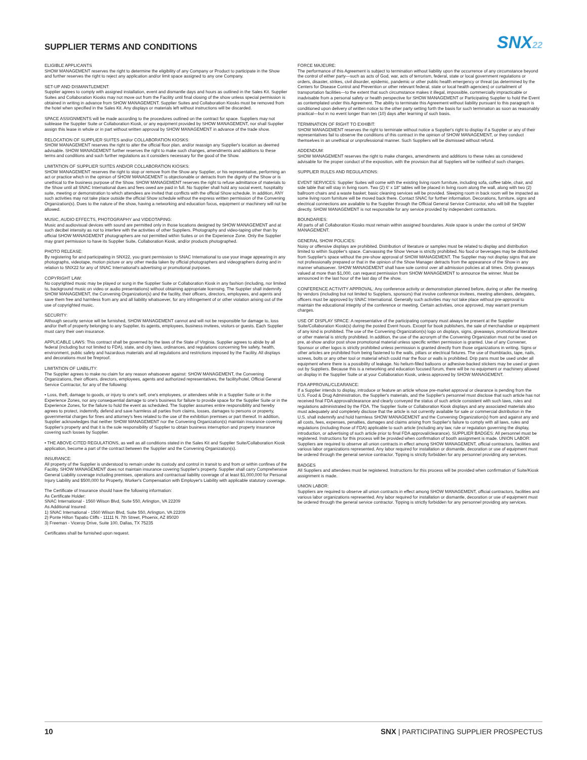SUPPLIER TERMS AND CONDITIONS
SNX22
ELIGIBLE APPLICANTS
SHOW MANAGEMENT reserves the right to determine the eligibility of any Company or Product to participate in the Show and further reserves the right to reject any application and/or limit space assigned to any one Company.
SET-UP AND DISMANTLEMENT:
Supplier agrees to comply with assigned installation, event and dismantle days and hours as outlined in the Sales Kit. Supplier Suites and Collaboration Kiosks may not move out from the Facility until final closing of the show unless special permission is obtained in writing in advance from SHOW MANAGEMENT. Supplier Suites and Collaboration Kiosks must be removed from the hotel when specified in the Sales Kit. Any displays or materials left without instructions will be discarded.
SPACE ASSIGNMENTS will be made according to the procedures outlined on the contract for space. Suppliers may not sublease the Supplier Suite or Collaboration Kiosk, or any equipment provided by SHOW MANAGEMENT, nor shall Supplier assign this lease in whole or in part without written approval by SHOW MANAGEMENT in advance of the trade show.
RELOCATION OF SUPPLIER SUITES and/or COLLABORATION KIOSKS:
SHOW MANAGEMENT reserves the right to alter the official floor plan, and/or reassign any Supplier's location as deemed advisable. SHOW MANAGEMENT further reserves the right to make such changes, amendments and additions to these terms and conditions and such further regulations as it considers necessary for the good of the Show.
LIMITATION OF SUPPLIER SUITES AND/OR COLLABORATION KIOSKS:
SHOW MANAGEMENT reserves the right to stop or remove from the Show any Supplier, or his representative, performing an act or practice which in the opinion of SHOW MANAGEMENT is objectionable or detracts from the dignity of the Show or is unethical to the business purpose of the Show. SHOW MANAGEMENT reserves the right to refuse admittance of materials to the Show until all SNAC International dues and fees owed are paid in full. No Supplier shall hold any social event, hospitality suite, meeting or demonstration to which attendees are invited that conflicts with the official Show schedule. In addition, ANY such activities may not take place outside the official Show schedule without the express written permission of the Convening Organization(s). Dues to the nature of the show, having a networking and education focus, equipment or machinery will not be allowed.
MUSIC, AUDIO EFFECTS, PHOTOGRAPHY and VIDEOTAPING:
Music and audiovisual devices with sound are permitted only in those locations designed by SHOW MANAGEMENT and at such decibel intensity as not to interfere with the activities of other Suppliers. Photography and video-taping other than by official SHOW MANAGEMENT photographers are not permitted within Suites or on the Experience Zone. Only the Supplier may grant permission to have its Supplier Suite, Collaboration Kiosk, and/or products photographed.
PHOTO RELEASE:
By registering for and participating in SNX22, you grant permission to SNAC International to use your image appearing in any photographs, videotape, motion picture or any other media taken by official photographers and videographers during and in relation to SNX22 for any of SNAC International's advertising or promotional purposes.
COPYRIGHT LAW:
No copyrighted music may be played or sung in the Supplier Suite or Collaboration Kiosk in any fashion (including, nor limited to, background music on video or audio presentations) without obtaining appropriate licensing. The Supplier shall indemnify SHOW MANAGEMENT, the Convening Organization(s) and the facility, their officers, directors, employees, and agents and save them free and harmless from any and all liability whatsoever, for any infringement of or other violation arising out of the use of copyrighted music.
SECURITY:
Although security service will be furnished, SHOW MANAGEMENT cannot and will not be responsible for damage to, loss and/or theft of property belonging to any Supplier, its agents, employees, business invitees, visitors or guests. Each Supplier must carry their own insurance.
APPLICABLE LAWS: This contract shall be governed by the laws of the State of Virginia. Supplier agrees to abide by all federal (including but not limited to FDA), state, and city laws, ordinances, and regulations concerning fire safety, health, environment, public safety and hazardous materials and all regulations and restrictions imposed by the Facility. All displays and decorations must be fireproof.
LIMITATION OF LIABILITY:
The Supplier agrees to make no claim for any reason whatsoever against: SHOW MANAGEMENT, the Convening Organizations, their officers, directors, employees, agents and authorized representatives, the facility/hotel, Official General Service Contractor, for any of the following:
• Loss, theft, damage to goods, or injury to one's self, one's employees, or attendees while in a Supplier Suite or in the Experience Zones, nor any consequential damage to one's business for failure to provide space for the Supplier Suite or in the Experience Zones, for the failure to hold the event as scheduled. The Supplier assumes entire responsibility and hereby agrees to protect, indemnify, defend and save harmless all parties from claims, losses, damages to persons or property, governmental charges for fines and attorney's fees related to the use of the exhibition premises or part thereof. In addition, Supplier acknowledges that neither SHOW MANAGEMENT nor the Convening Organization(s) maintain insurance covering Supplier's property and that it is the sole responsibility of Supplier to obtain business interruption and property insurance covering such losses by Supplier.
• THE ABOVE-CITED REGULATIONS, as well as all conditions stated in the Sales Kit and Supplier Suite/Collaboration Kiosk application, become a part of the contract between the Supplier and the Convening Organization(s).
INSURANCE:
All property of the Supplier is understood to remain under its custody and control in transit to and from or within confines of the Facility. SHOW MANAGEMENT does not maintain insurance covering Supplier's property. Supplier shall carry Comprehensive General Liability coverage including premises, operations and contractual liability coverage of at least $1,000,000 for Personal Injury Liability and $500,000 for Property, Worker's Compensation with Employer's Liability with applicable statutory coverage.
The Certificate of Insurance should have the following information:
As Certificate Holder:
SNAC International - 1560 Wilson Blvd, Suite 550, Arlington, VA 22209
As Additional Insured:
1) SNAC International - 1560 Wilson Blvd, Suite 550, Arlington, VA 22209
2) Ponte Hilton Tapatio Cliffs - 11111 N. 7th Street, Phoenix, AZ 85020
3) Freeman - Viceroy Drive, Suite 100, Dallas, TX 75235
Certificates shall be furnished upon request.
FORCE MAJEURE:
The performance of this Agreement is subject to termination without liability upon the occurrence of any circumstance beyond the control of either party—such as acts of God, war, acts of terrorism, federal, state or local government regulations or orders, disaster, strikes, civil disorder, epidemic, pandemic or other public health emergency or threat (as determined by the Centers for Disease Control and Prevention or other relevant federal, state or local health agencies) or curtailment of transportation facilities—to the extent that such circumstance makes it illegal, impossible, commercially impracticable or inadvisable from a personal safety or health perspective for SHOW MANAGEMENT or Participating Supplier to hold the Event as contemplated under this Agreement. The ability to terminate this Agreement without liability pursuant to this paragraph is conditioned upon delivery of written notice to the other party setting forth the basis for such termination as soon as reasonably practical—but in no event longer than ten (10) days after learning of such basis.
TERMINATION OF RIGHT TO EXHIBIT:
SHOW MANAGEMENT reserves the right to terminate without notice a Supplier's right to display if a Supplier or any of their representatives fail to observe the conditions of this contract in the opinion of SHOW MANAGEMENT, or they conduct themselves in an unethical or unprofessional manner. Such Suppliers will be dismissed without refund.
ADDENDUM:
SHOW MANAGEMENT reserves the right to make changes, amendments and additions to these rules as considered advisable for the proper conduct of the exposition, with the provision that all Suppliers will be notified of such changes.
SUPPLIER RULES AND REGULATIONS:
EVENT SERVICES: Supplier Suites will come with the existing living room furniture, including sofa, coffee table, chair, and side table that will stay in living room. Two (2) 6' x 18" tables will be placed in living room along the wall, along with two (2) ballroom chairs and a waste basket; basic cleaning services will be provided. Sleeping room in back room will be impacted as some living room furniture will be moved back there. Contact SNAC for further information. Decorations, furniture, signs and electrical connections are available to the Supplier through the Official General Service Contractor, who will bill the Supplier directly. SHOW MANAGEMENT is not responsible for any service provided by independent contractors.
BOUNDARIES:
All parts of all Collaboration Kiosks must remain within assigned boundaries. Aisle space is under the control of SHOW MANAGEMENT.
GENERAL SHOW POLICIES:
Noisy or offensive displays are prohibited. Distribution of literature or samples must be related to display and distribution limited to within Supplier's space. Canvassing the Show Venue is strictly prohibited. No food or beverages may be distributed from Supplier's space without the pre-show approval of SHOW MANAGEMENT. The Supplier may not display signs that are not professionally prepared or that in the opinion of the Show Manager detracts from the appearance of the Show in any manner whatsoever. SHOW MANAGEMENT shall have sole control over all admission policies at all times. Only giveaways valued at more than $1,000, can request permission from SHOW MANAGEMENT to announce the winner. Must be announced in the last hour of the last day of the show.
CONFERENCE ACTIVITY APPROVAL: Any conference activity or demonstration planned before, during or after the meeting by vendors (including but not limited to Suppliers, sponsors) that involve conference invitees, meeting attendees, delegates, officers must be approved by SNAC International. Generally such activities may not take place without pre-approval to maintain the educational integrity of the conference or meeting. Certain activities, once approved, may warrant premium charges.
USE OF DISPLAY SPACE: A representative of the participating company must always be present at the Supplier Suite/Collaboration Kiosk(s) during the posted Event hours. Except for book publishers, the sale of merchandise or equipment of any kind is prohibited. The use of the Convening Organization(s) logo on displays, signs, giveaways, promotional literature or other material is strictly prohibited. In addition, the use of the acronym of the Convening Organization must not be used on pre, at-show and/or post show promotional material unless specific written permission is granted. Use of any Convener, Sponsor or other logos is strictly prohibited unless permission is granted directly from those organizations in writing. Signs or other articles are prohibited from being fastened to the walls, pillars or electrical fixtures. The use of thumbtacks, tape, nails, screws, bolts or any other tool or material which could mar the floor or walls is prohibited. Drip pans must be used under all equipment where there is a possibility of leakage. No helium-filled balloons or adhesive-backed stickers may be used or given out by Suppliers. Because this is a networking and education focused forum, there will be no equipment or machinery allowed on display in the Supplier Suite or at your Collaboration Kiosk, unless approved by SHOW MANAGEMENT.
FDA APPROVAL/CLEARANCE:
If a Supplier intends to display, introduce or feature an article whose pre-market approval or clearance is pending from the U.S. Food & Drug Administration, the Supplier's materials, and the Supplier's personnel must disclose that such article has not received final FDA approval/clearance and clearly conveyed the status of such article consistent with such laws, rules and regulations administrated by the FDA. The Supplier Suite or Collaboration Kiosk displays and any associated materials also must adequately and completely disclose that the article is not currently available for sale or commercial distribution in the U.S. shall indemnify and hold harmless SHOW MANAGEMENT and the Convening Organization(s) from and against any and all costs, fees, expenses, penalties, damages and claims arising from Supplier's failure to comply with all laws, rules and regulations (including those of FDA) applicable to such article (including any law, rule or regulation governing the display, introduction, or advertising of such article prior to final FDA approval/clearance). SUPPLIER BADGES: All personnel must be registered. Instructions for this process will be provided when confirmation of booth assignment is made. UNION LABOR: Suppliers are required to observe all union contracts in effect among SHOW MANAGEMENT, official contractors, facilities and various labor organizations represented. Any labor required for installation or dismantle, decoration or use of equipment must be ordered through the general service contractor. Tipping is strictly forbidden for any personnel providing any services.
BADGES
All Suppliers and attendees must be registered. Instructions for this process will be provided when confirmation of Suite/Kiosk assignment is made.
UNION LABOR:
Suppliers are required to observe all union contracts in effect among SHOW MANAGEMENT, official contractors, facilities and various labor organizations represented. Any labor required for installation or dismantle, decoration or use of equipment must be ordered through the general service contractor. Tipping is strictly forbidden for any personnel providing any services.
10 SNX | PARTICIPATING SUPPLIER PROSPECTUS